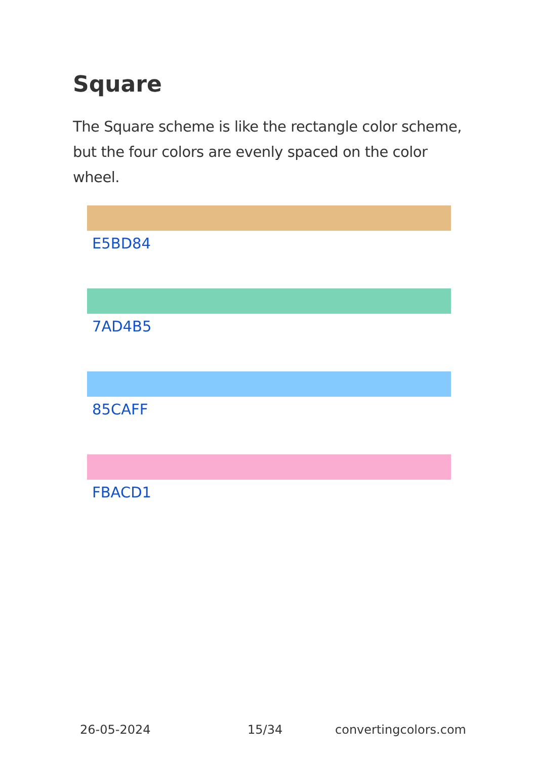Square
The Square scheme is like the rectangle color scheme, but the four colors are evenly spaced on the color wheel.
E5BD84
7AD4B5
85CAFF
FBACD1
26-05-2024 15/34 convertingcolors.com